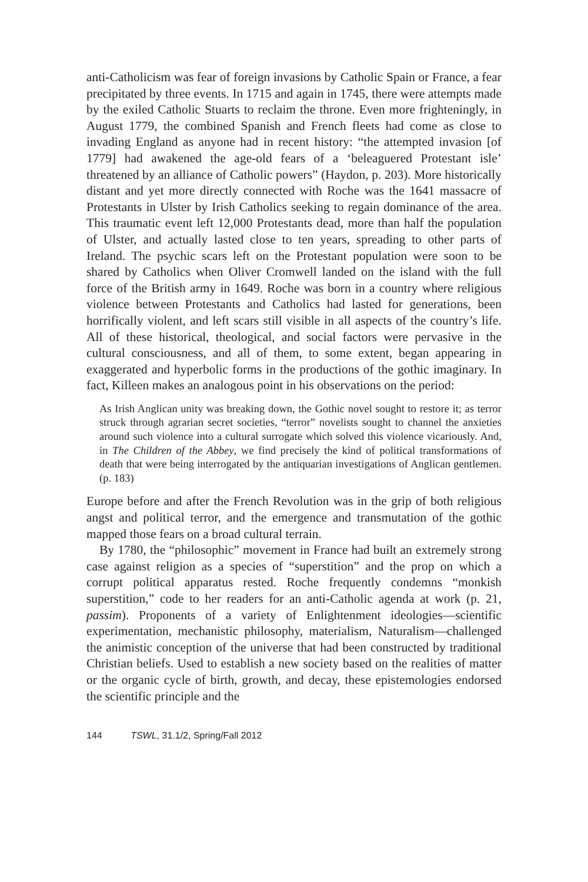anti-Catholicism was fear of foreign invasions by Catholic Spain or France, a fear precipitated by three events. In 1715 and again in 1745, there were attempts made by the exiled Catholic Stuarts to reclaim the throne. Even more frighteningly, in August 1779, the combined Spanish and French fleets had come as close to invading England as anyone had in recent history: “the attempted invasion [of 1779] had awakened the age-old fears of a ‘beleaguered Protestant isle’ threatened by an alliance of Catholic powers” (Haydon, p. 203). More historically distant and yet more directly connected with Roche was the 1641 massacre of Protestants in Ulster by Irish Catholics seeking to regain dominance of the area. This traumatic event left 12,000 Protestants dead, more than half the population of Ulster, and actually lasted close to ten years, spreading to other parts of Ireland. The psychic scars left on the Protestant population were soon to be shared by Catholics when Oliver Cromwell landed on the island with the full force of the British army in 1649. Roche was born in a country where religious violence between Protestants and Catholics had lasted for generations, been horrifically violent, and left scars still visible in all aspects of the country’s life. All of these historical, theological, and social factors were pervasive in the cultural consciousness, and all of them, to some extent, began appearing in exaggerated and hyperbolic forms in the productions of the gothic imaginary. In fact, Killeen makes an analogous point in his observations on the period:
As Irish Anglican unity was breaking down, the Gothic novel sought to restore it; as terror struck through agrarian secret societies, “terror” novelists sought to channel the anxieties around such violence into a cultural surrogate which solved this violence vicariously. And, in The Children of the Abbey, we find precisely the kind of political transformations of death that were being interrogated by the antiquarian investigations of Anglican gentlemen. (p. 183)
Europe before and after the French Revolution was in the grip of both religious angst and political terror, and the emergence and transmutation of the gothic mapped those fears on a broad cultural terrain.
By 1780, the “philosophic” movement in France had built an extremely strong case against religion as a species of “superstition” and the prop on which a corrupt political apparatus rested. Roche frequently condemns “monkish superstition,” code to her readers for an anti-Catholic agenda at work (p. 21, passim). Proponents of a variety of Enlightenment ideologies—scientific experimentation, mechanistic philosophy, materialism, Naturalism—challenged the animistic conception of the universe that had been constructed by traditional Christian beliefs. Used to establish a new society based on the realities of matter or the organic cycle of birth, growth, and decay, these epistemologies endorsed the scientific principle and the
144 TSWL, 31.1/2, Spring/Fall 2012